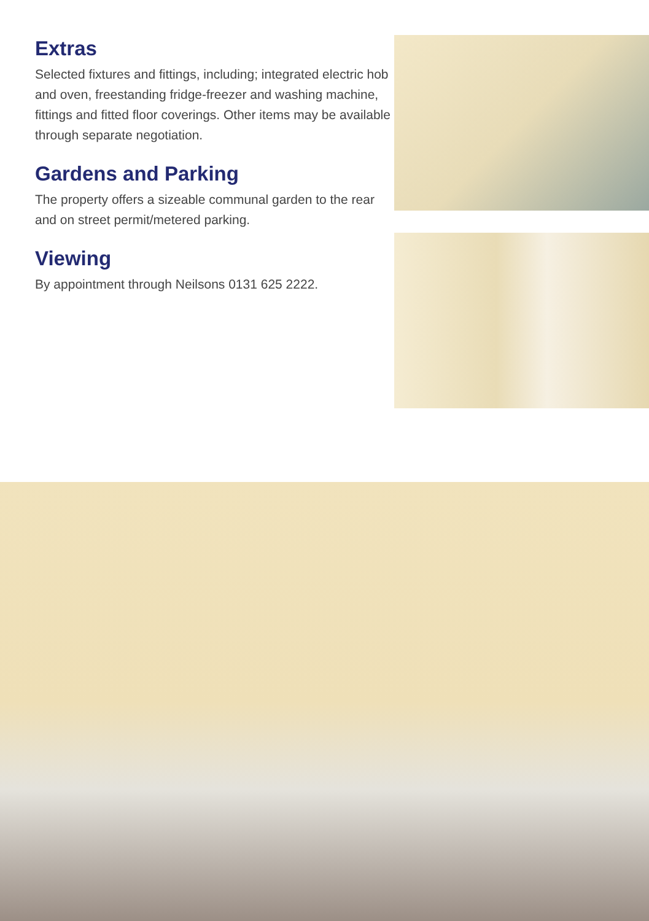Extras
Selected fixtures and fittings, including; integrated electric hob and oven, freestanding fridge-freezer and washing machine, fittings and fitted floor coverings. Other items may be available through separate negotiation.
Gardens and Parking
The property offers a sizeable communal garden to the rear and on street permit/metered parking.
Viewing
By appointment through Neilsons 0131 625 2222.